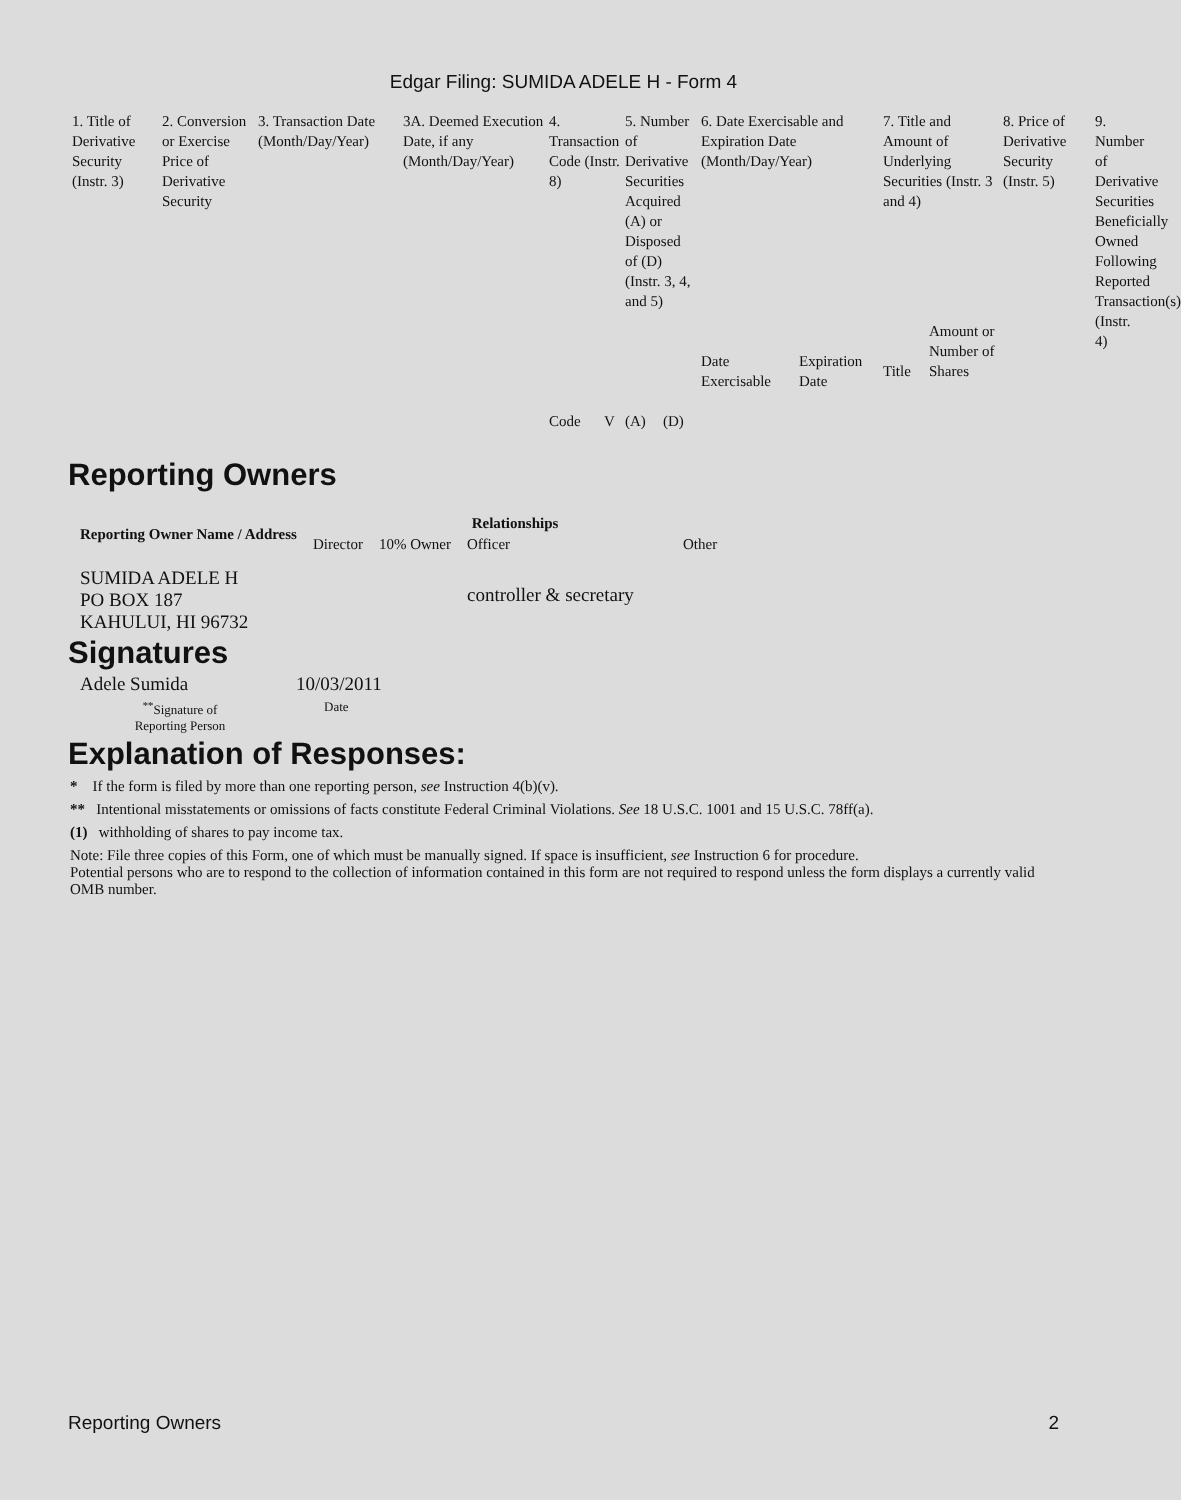Edgar Filing: SUMIDA ADELE H - Form 4
| 1. Title of Derivative Security (Instr. 3) | 2. Conversion or Exercise Price of Derivative Security | 3. Transaction Date (Month/Day/Year) | 3A. Deemed Execution Date, if any (Month/Day/Year) | 4. Transaction Code (Instr. 8) | | 5. Number of Derivative Securities Acquired (A) or Disposed of (D) (Instr. 3, 4, and 5) | | 6. Date Exercisable and Expiration Date (Month/Day/Year) | | 7. Title and Amount of Underlying Securities (Instr. 3 and 4) | | 8. Price of Derivative Security (Instr. 5) | 9. Number of Derivative Securities Beneficially Owned Following Reported Transaction(s) (Instr. 4) |
| --- | --- | --- | --- | --- | --- | --- | --- | --- | --- | --- | --- | --- | --- |
| | | | | Code | V | (A) | (D) | Date Exercisable | Expiration Date | Title | Amount or Number of Shares | | |
Reporting Owners
| Reporting Owner Name / Address | Relationships | | | |
| --- | --- | --- | --- | --- |
| | Director | 10% Owner | Officer | Other |
| SUMIDA ADELE H PO BOX 187 KAHULUI, HI 96732 | | | controller & secretary | |
Signatures
| Adele Sumida | 10/03/2011 |
| <sup>**</sup> Signature of Reporting Person | Date |
Explanation of Responses:
* If the form is filed by more than one reporting person, see Instruction 4(b)(v).
** Intentional misstatements or omissions of facts constitute Federal Criminal Violations. See 18 U.S.C. 1001 and 15 U.S.C. 78ff(a).
(1) withholding of shares to pay income tax.
Note: File three copies of this Form, one of which must be manually signed. If space is insufficient, see Instruction 6 for procedure.
Potential persons who are to respond to the collection of information contained in this form are not required to respond unless the form displays a currently valid OMB number.
Reporting Owners 2